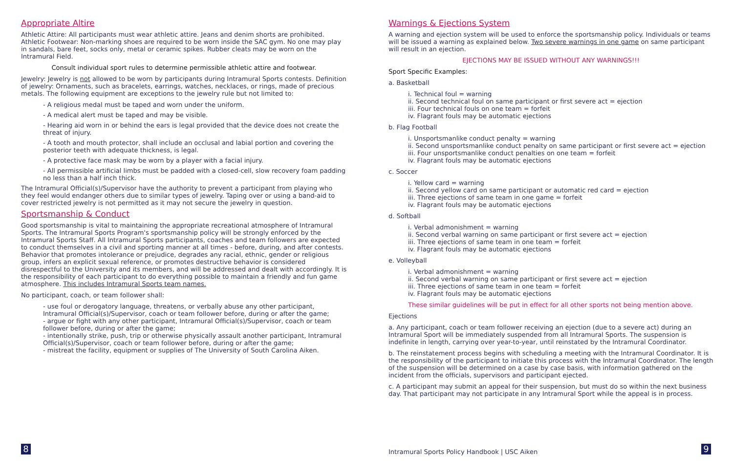Appropriate Altire
Athletic Attire: All participants must wear athletic attire. Jeans and denim shorts are prohibited.
Athletic Footwear: Non-marking shoes are required to be worn inside the SAC gym. No one may play in sandals, bare feet, socks only, metal or ceramic spikes. Rubber cleats may be worn on the Intramural Field.
Consult individual sport rules to determine permissible athletic attire and footwear.
Jewelry: Jewelry is not allowed to be worn by participants during Intramural Sports contests. Definition of jewelry: Ornaments, such as bracelets, earrings, watches, necklaces, or rings, made of precious metals. The following equipment are exceptions to the jewelry rule but not limited to:
- A religious medal must be taped and worn under the uniform.
- A medical alert must be taped and may be visible.
- Hearing aid worn in or behind the ears is legal provided that the device does not create the threat of injury.
- A tooth and mouth protector, shall include an occlusal and labial portion and covering the posterior teeth with adequate thickness, is legal.
- A protective face mask may be worn by a player with a facial injury.
- All permissible artificial limbs must be padded with a closed-cell, slow recovery foam padding no less than a half inch thick.
The Intramural Official(s)/Supervisor have the authority to prevent a participant from playing who they feel would endanger others due to similar types of jewelry. Taping over or using a band-aid to cover restricted jewelry is not permitted as it may not secure the jewelry in question.
Sportsmanship & Conduct
Good sportsmanship is vital to maintaining the appropriate recreational atmosphere of Intramural Sports. The Intramural Sports Program's sportsmanship policy will be strongly enforced by the Intramural Sports Staff. All Intramural Sports participants, coaches and team followers are expected to conduct themselves in a civil and sporting manner at all times - before, during, and after contests. Behavior that promotes intolerance or prejudice, degrades any racial, ethnic, gender or religious group, infers an explicit sexual reference, or promotes destructive behavior is considered disrespectful to the University and its members, and will be addressed and dealt with accordingly. It is the responsibility of each participant to do everything possible to maintain a friendly and fun game atmosphere. This includes Intramural Sports team names.
No participant, coach, or team follower shall:
- use foul or derogatory language, threatens, or verbally abuse any other participant, Intramural Official(s)/Supervisor, coach or team follower before, during or after the game;
- argue or fight with any other participant, Intramural Official(s)/Supervisor, coach or team follower before, during or after the game;
- intentionally strike, push, trip or otherwise physically assault another participant, Intramural Official(s)/Supervisor, coach or team follower before, during or after the game;
- mistreat the facility, equipment or supplies of The University of South Carolina Aiken.
8
Warnings & Ejections System
A warning and ejection system will be used to enforce the sportsmanship policy. Individuals or teams will be issued a warning as explained below. Two severe warnings in one game on same participant will result in an ejection.
EJECTIONS MAY BE ISSUED WITHOUT ANY WARNINGS!!!
Sport Specific Examples:
a. Basketball
i. Technical foul = warning
ii. Second technical foul on same participant or first severe act = ejection
iii. Four technical fouls on one team = forfeit
iv. Flagrant fouls may be automatic ejections
b. Flag Football
i. Unsportsmanlike conduct penalty = warning
ii. Second unsportsmanlike conduct penalty on same participant or first severe act = ejection
iii. Four unsportsmanlike conduct penalties on one team = forfeit
iv. Flagrant fouls may be automatic ejections
c. Soccer
i. Yellow card = warning
ii. Second yellow card on same participant or automatic red card = ejection
iii. Three ejections of same team in one game = forfeit
iv. Flagrant fouls may be automatic ejections
d. Softball
i. Verbal admonishment = warning
ii. Second verbal warning on same participant or first severe act = ejection
iii. Three ejections of same team in one team = forfeit
iv. Flagrant fouls may be automatic ejections
e. Volleyball
i. Verbal admonishment = warning
ii. Second verbal warning on same participant or first severe act = ejection
iii. Three ejections of same team in one team = forfeit
iv. Flagrant fouls may be automatic ejections
These similar guidelines will be put in effect for all other sports not being mention above.
Ejections
a. Any participant, coach or team follower receiving an ejection (due to a severe act) during an Intramural Sport will be immediately suspended from all Intramural Sports. The suspension is indefinite in length, carrying over year-to-year, until reinstated by the Intramural Coordinator.
b. The reinstatement process begins with scheduling a meeting with the Intramural Coordinator. It is the responsibility of the participant to initiate this process with the Intramural Coordinator. The length of the suspension will be determined on a case by case basis, with information gathered on the incident from the officials, supervisors and participant ejected.
c. A participant may submit an appeal for their suspension, but must do so within the next business day. That participant may not participate in any Intramural Sport while the appeal is in process.
Intramural Sports Policy Handbook | USC Aiken
9